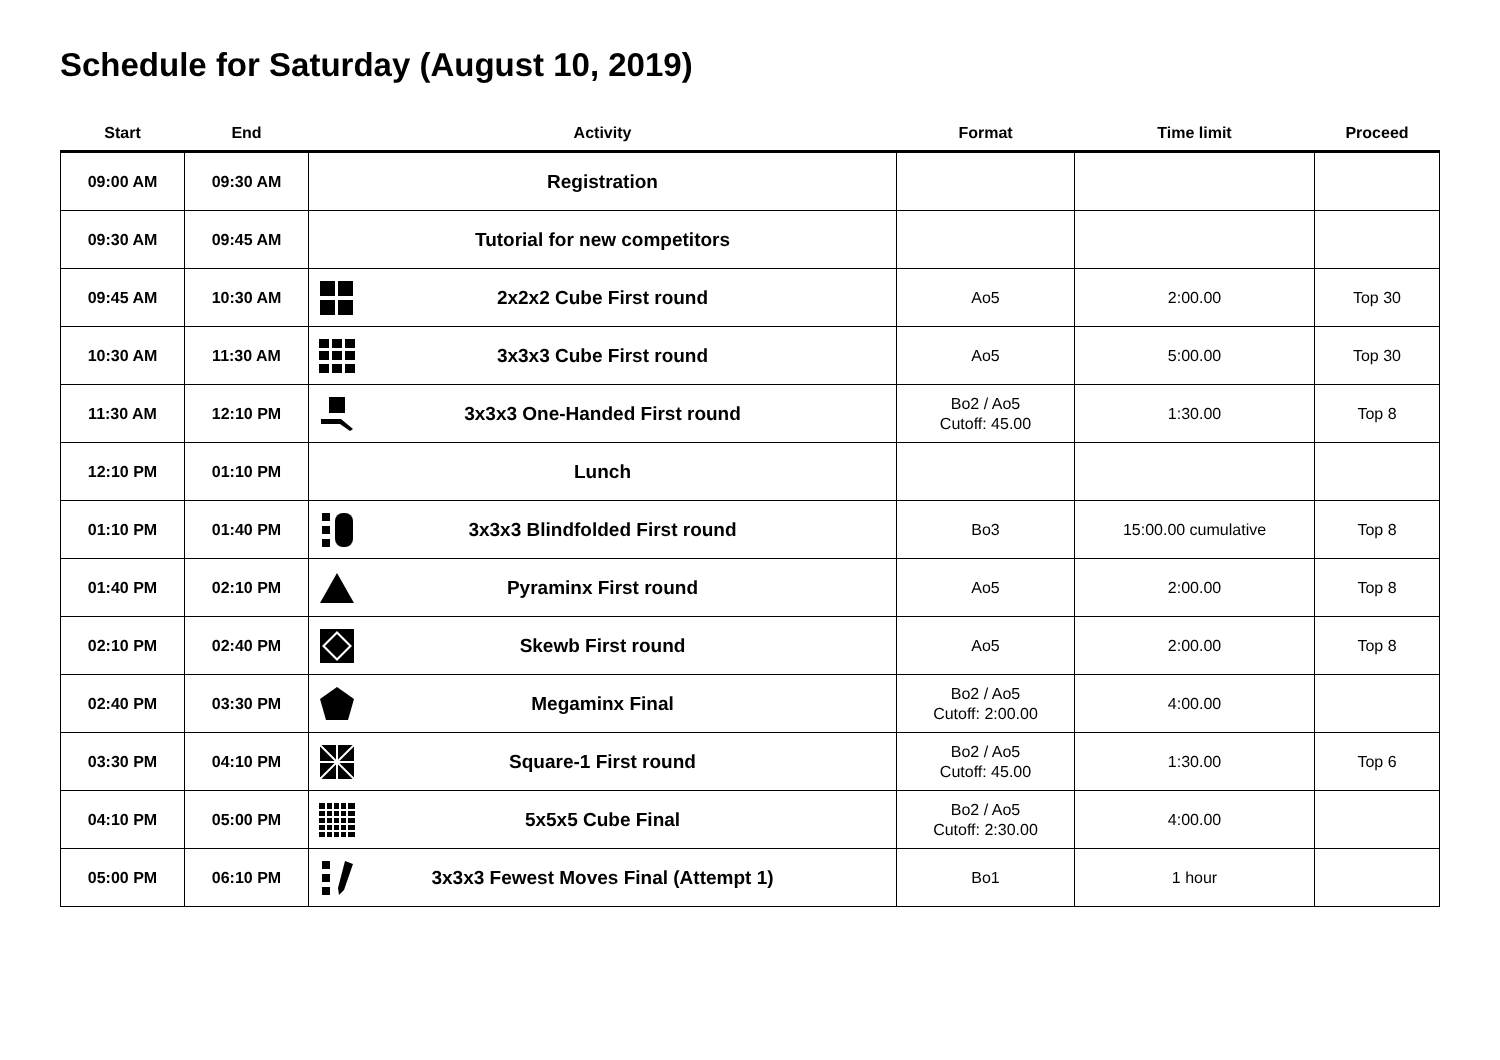Schedule for Saturday (August 10, 2019)
| Start | End | Activity | Format | Time limit | Proceed |
| --- | --- | --- | --- | --- | --- |
| 09:00 AM | 09:30 AM | Registration | | | |
| 09:30 AM | 09:45 AM | Tutorial for new competitors | | | |
| 09:45 AM | 10:30 AM | 2x2x2 Cube First round | Ao5 | 2:00.00 | Top 30 |
| 10:30 AM | 11:30 AM | 3x3x3 Cube First round | Ao5 | 5:00.00 | Top 30 |
| 11:30 AM | 12:10 PM | 3x3x3 One-Handed First round | Bo2 / Ao5 Cutoff: 45.00 | 1:30.00 | Top 8 |
| 12:10 PM | 01:10 PM | Lunch | | | |
| 01:10 PM | 01:40 PM | 3x3x3 Blindfolded First round | Bo3 | 15:00.00 cumulative | Top 8 |
| 01:40 PM | 02:10 PM | Pyraminx First round | Ao5 | 2:00.00 | Top 8 |
| 02:10 PM | 02:40 PM | Skewb First round | Ao5 | 2:00.00 | Top 8 |
| 02:40 PM | 03:30 PM | Megaminx Final | Bo2 / Ao5 Cutoff: 2:00.00 | 4:00.00 | |
| 03:30 PM | 04:10 PM | Square-1 First round | Bo2 / Ao5 Cutoff: 45.00 | 1:30.00 | Top 6 |
| 04:10 PM | 05:00 PM | 5x5x5 Cube Final | Bo2 / Ao5 Cutoff: 2:30.00 | 4:00.00 | |
| 05:00 PM | 06:10 PM | 3x3x3 Fewest Moves Final (Attempt 1) | Bo1 | 1 hour | |